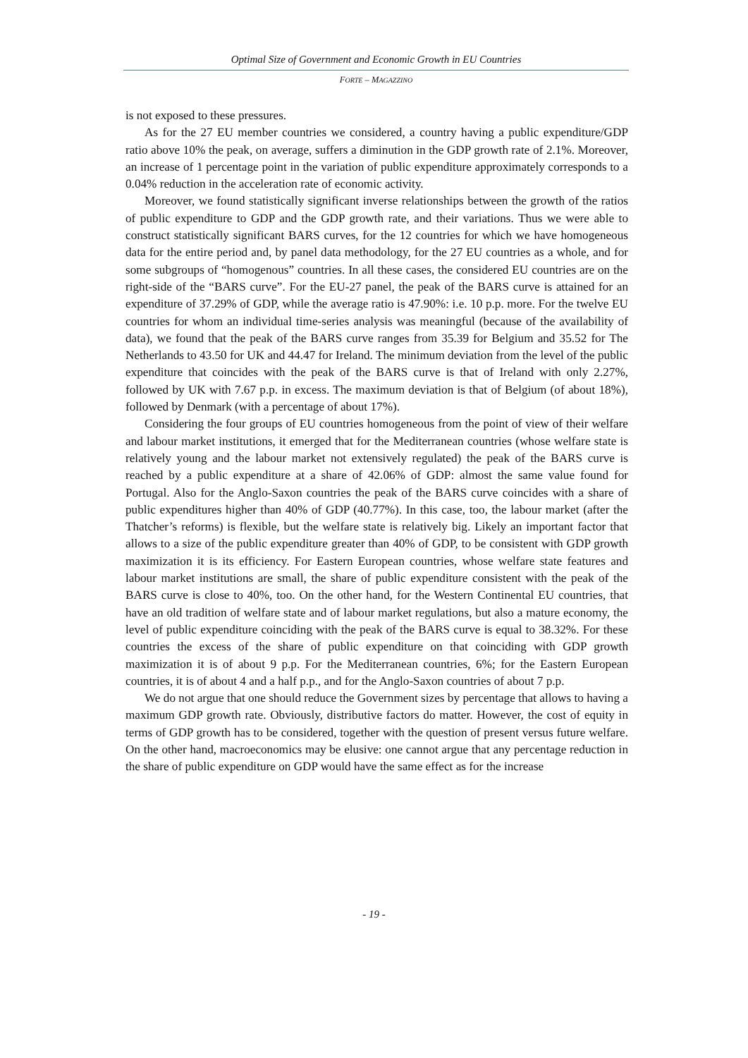Optimal Size of Government and Economic Growth in EU Countries
FORTE – MAGAZZINO
is not exposed to these pressures.
As for the 27 EU member countries we considered, a country having a public expenditure/GDP ratio above 10% the peak, on average, suffers a diminution in the GDP growth rate of 2.1%. Moreover, an increase of 1 percentage point in the variation of public expenditure approximately corresponds to a 0.04% reduction in the acceleration rate of economic activity.
Moreover, we found statistically significant inverse relationships between the growth of the ratios of public expenditure to GDP and the GDP growth rate, and their variations. Thus we were able to construct statistically significant BARS curves, for the 12 countries for which we have homogeneous data for the entire period and, by panel data methodology, for the 27 EU countries as a whole, and for some subgroups of “homogenous” countries. In all these cases, the considered EU countries are on the right-side of the “BARS curve”. For the EU-27 panel, the peak of the BARS curve is attained for an expenditure of 37.29% of GDP, while the average ratio is 47.90%: i.e. 10 p.p. more. For the twelve EU countries for whom an individual time-series analysis was meaningful (because of the availability of data), we found that the peak of the BARS curve ranges from 35.39 for Belgium and 35.52 for The Netherlands to 43.50 for UK and 44.47 for Ireland. The minimum deviation from the level of the public expenditure that coincides with the peak of the BARS curve is that of Ireland with only 2.27%, followed by UK with 7.67 p.p. in excess. The maximum deviation is that of Belgium (of about 18%), followed by Denmark (with a percentage of about 17%).
Considering the four groups of EU countries homogeneous from the point of view of their welfare and labour market institutions, it emerged that for the Mediterranean countries (whose welfare state is relatively young and the labour market not extensively regulated) the peak of the BARS curve is reached by a public expenditure at a share of 42.06% of GDP: almost the same value found for Portugal. Also for the Anglo-Saxon countries the peak of the BARS curve coincides with a share of public expenditures higher than 40% of GDP (40.77%). In this case, too, the labour market (after the Thatcher’s reforms) is flexible, but the welfare state is relatively big. Likely an important factor that allows to a size of the public expenditure greater than 40% of GDP, to be consistent with GDP growth maximization it is its efficiency. For Eastern European countries, whose welfare state features and labour market institutions are small, the share of public expenditure consistent with the peak of the BARS curve is close to 40%, too. On the other hand, for the Western Continental EU countries, that have an old tradition of welfare state and of labour market regulations, but also a mature economy, the level of public expenditure coinciding with the peak of the BARS curve is equal to 38.32%. For these countries the excess of the share of public expenditure on that coinciding with GDP growth maximization it is of about 9 p.p. For the Mediterranean countries, 6%; for the Eastern European countries, it is of about 4 and a half p.p., and for the Anglo-Saxon countries of about 7 p.p.
We do not argue that one should reduce the Government sizes by percentage that allows to having a maximum GDP growth rate. Obviously, distributive factors do matter. However, the cost of equity in terms of GDP growth has to be considered, together with the question of present versus future welfare. On the other hand, macroeconomics may be elusive: one cannot argue that any percentage reduction in the share of public expenditure on GDP would have the same effect as for the increase
- 19 -